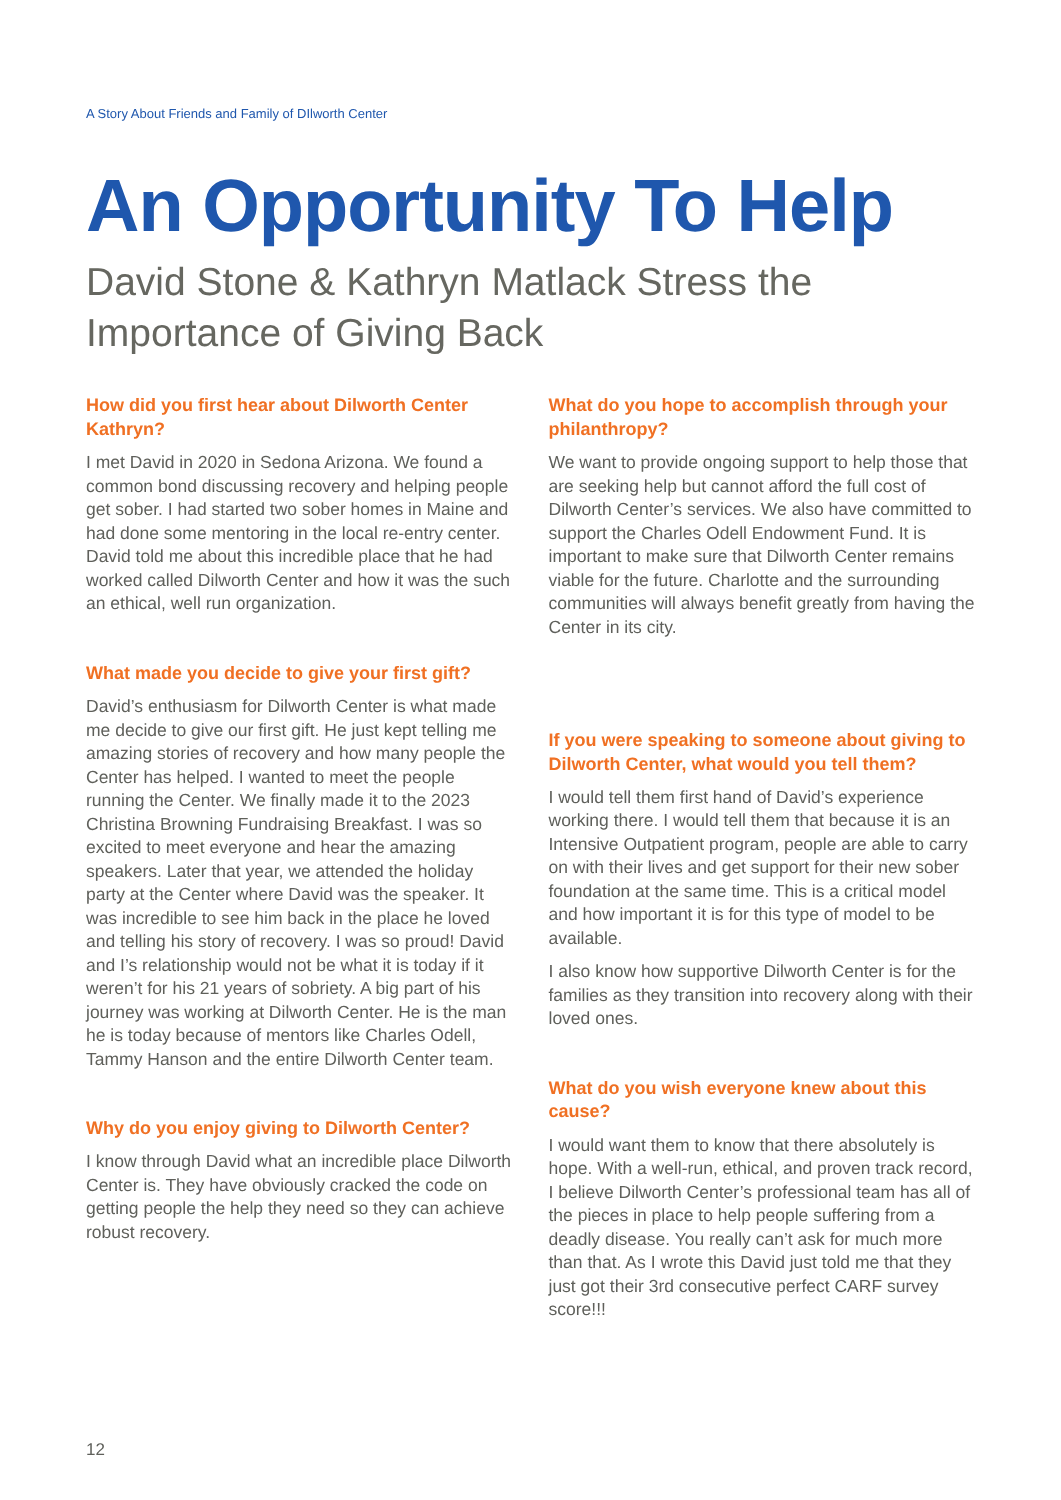A Story About Friends and Family of DIlworth Center
An Opportunity To Help
David Stone & Kathryn Matlack Stress the Importance of Giving Back
How did you first hear about Dilworth Center Kathryn?
I met David in 2020 in Sedona Arizona. We found a common bond discussing recovery and helping people get sober. I had started two sober homes in Maine and had done some mentoring in the local re-entry center. David told me about this incredible place that he had worked called Dilworth Center and how it was the such an ethical, well run organization.
What made you decide to give your first gift?
David’s enthusiasm for Dilworth Center is what made me decide to give our first gift. He just kept telling me amazing stories of recovery and how many people the Center has helped. I wanted to meet the people running the Center. We finally made it to the 2023 Christina Browning Fundraising Breakfast. I was so excited to meet everyone and hear the amazing speakers. Later that year, we attended the holiday party at the Center where David was the speaker. It was incredible to see him back in the place he loved and telling his story of recovery. I was so proud! David and I’s relationship would not be what it is today if it weren’t for his 21 years of sobriety. A big part of his journey was working at Dilworth Center. He is the man he is today because of mentors like Charles Odell, Tammy Hanson and the entire Dilworth Center team.
Why do you enjoy giving to Dilworth Center?
I know through David what an incredible place Dilworth Center is. They have obviously cracked the code on getting people the help they need so they can achieve robust recovery.
What do you hope to accomplish through your philanthropy?
We want to provide ongoing support to help those that are seeking help but cannot afford the full cost of Dilworth Center’s services. We also have committed to support the Charles Odell Endowment Fund. It is important to make sure that Dilworth Center remains viable for the future. Charlotte and the surrounding communities will always benefit greatly from having the Center in its city.
If you were speaking to someone about giving to Dilworth Center, what would you tell them?
I would tell them first hand of David’s experience working there. I would tell them that because it is an Intensive Outpatient program, people are able to carry on with their lives and get support for their new sober foundation at the same time. This is a critical model and how important it is for this type of model to be available.
I also know how supportive Dilworth Center is for the families as they transition into recovery along with their loved ones.
What do you wish everyone knew about this cause?
I would want them to know that there absolutely is hope. With a well-run, ethical, and proven track record, I believe Dilworth Center’s professional team has all of the pieces in place to help people suffering from a deadly disease. You really can’t ask for much more than that. As I wrote this David just told me that they just got their 3rd consecutive perfect CARF survey score!!!
12